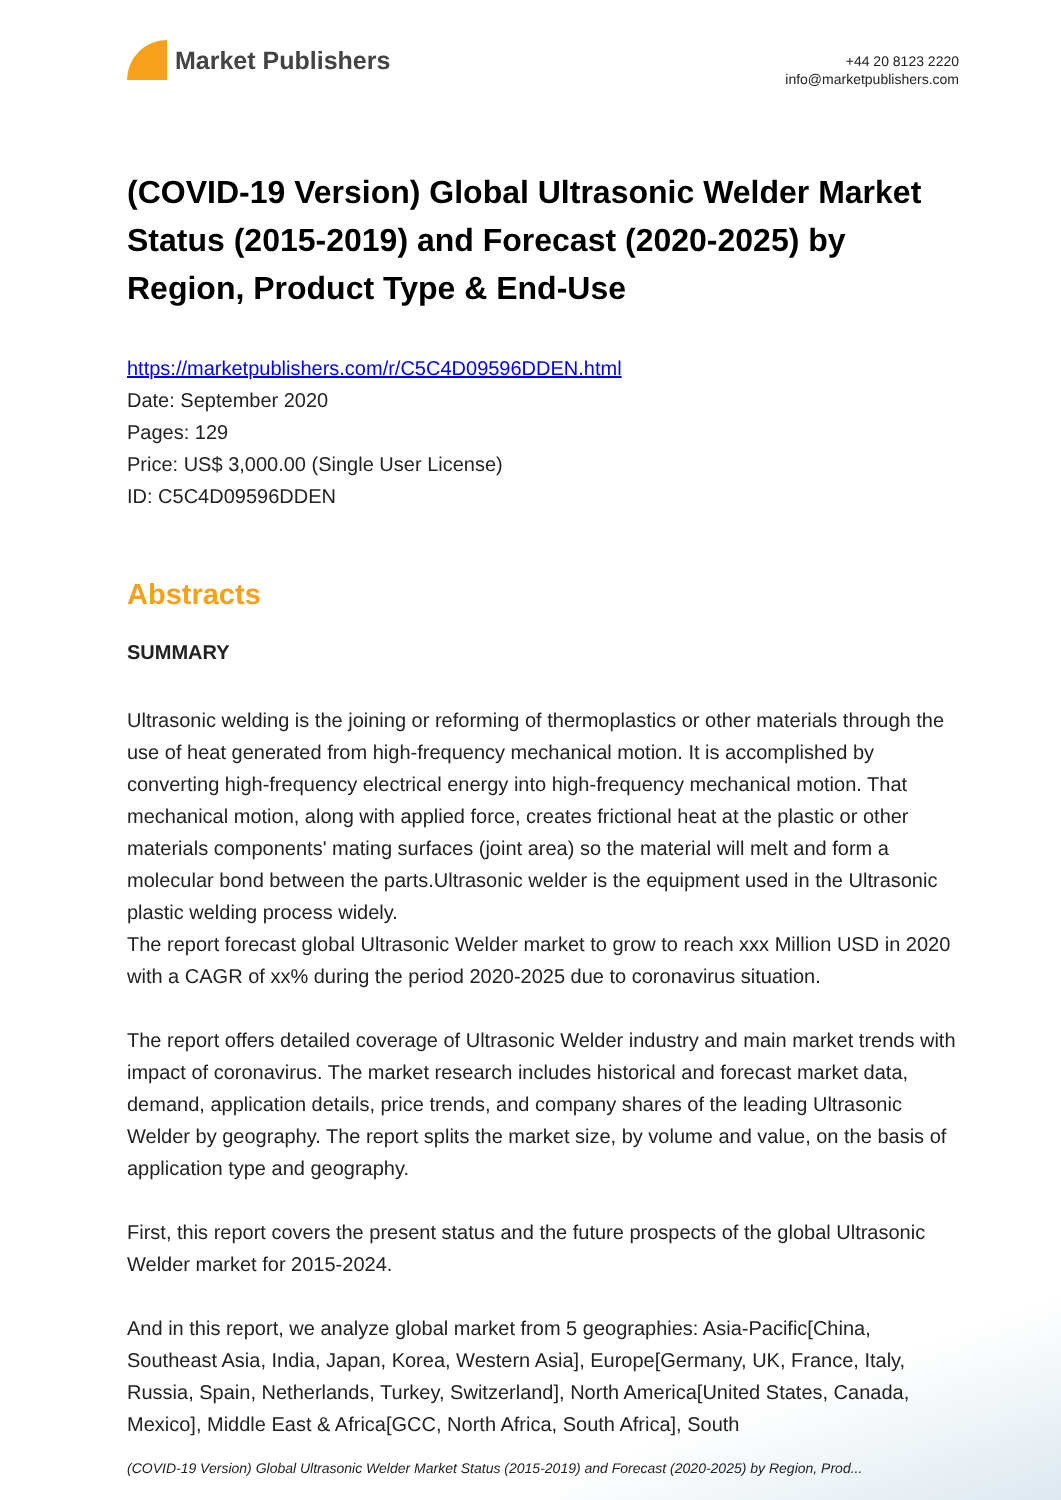Market Publishers
+44 20 8123 2220
info@marketpublishers.com
(COVID-19 Version) Global Ultrasonic Welder Market Status (2015-2019) and Forecast (2020-2025) by Region, Product Type & End-Use
https://marketpublishers.com/r/C5C4D09596DDEN.html
Date: September 2020
Pages: 129
Price: US$ 3,000.00 (Single User License)
ID: C5C4D09596DDEN
Abstracts
SUMMARY
Ultrasonic welding is the joining or reforming of thermoplastics or other materials through the use of heat generated from high-frequency mechanical motion. It is accomplished by converting high-frequency electrical energy into high-frequency mechanical motion. That mechanical motion, along with applied force, creates frictional heat at the plastic or other materials components' mating surfaces (joint area) so the material will melt and form a molecular bond between the parts.Ultrasonic welder is the equipment used in the Ultrasonic plastic welding process widely.
The report forecast global Ultrasonic Welder market to grow to reach xxx Million USD in 2020 with a CAGR of xx% during the period 2020-2025 due to coronavirus situation.
The report offers detailed coverage of Ultrasonic Welder industry and main market trends with impact of coronavirus. The market research includes historical and forecast market data, demand, application details, price trends, and company shares of the leading Ultrasonic Welder by geography. The report splits the market size, by volume and value, on the basis of application type and geography.
First, this report covers the present status and the future prospects of the global Ultrasonic Welder market for 2015-2024.
And in this report, we analyze global market from 5 geographies: Asia-Pacific[China, Southeast Asia, India, Japan, Korea, Western Asia], Europe[Germany, UK, France, Italy, Russia, Spain, Netherlands, Turkey, Switzerland], North America[United States, Canada, Mexico], Middle East & Africa[GCC, North Africa, South Africa], South
(COVID-19 Version) Global Ultrasonic Welder Market Status (2015-2019) and Forecast (2020-2025) by Region, Prod...